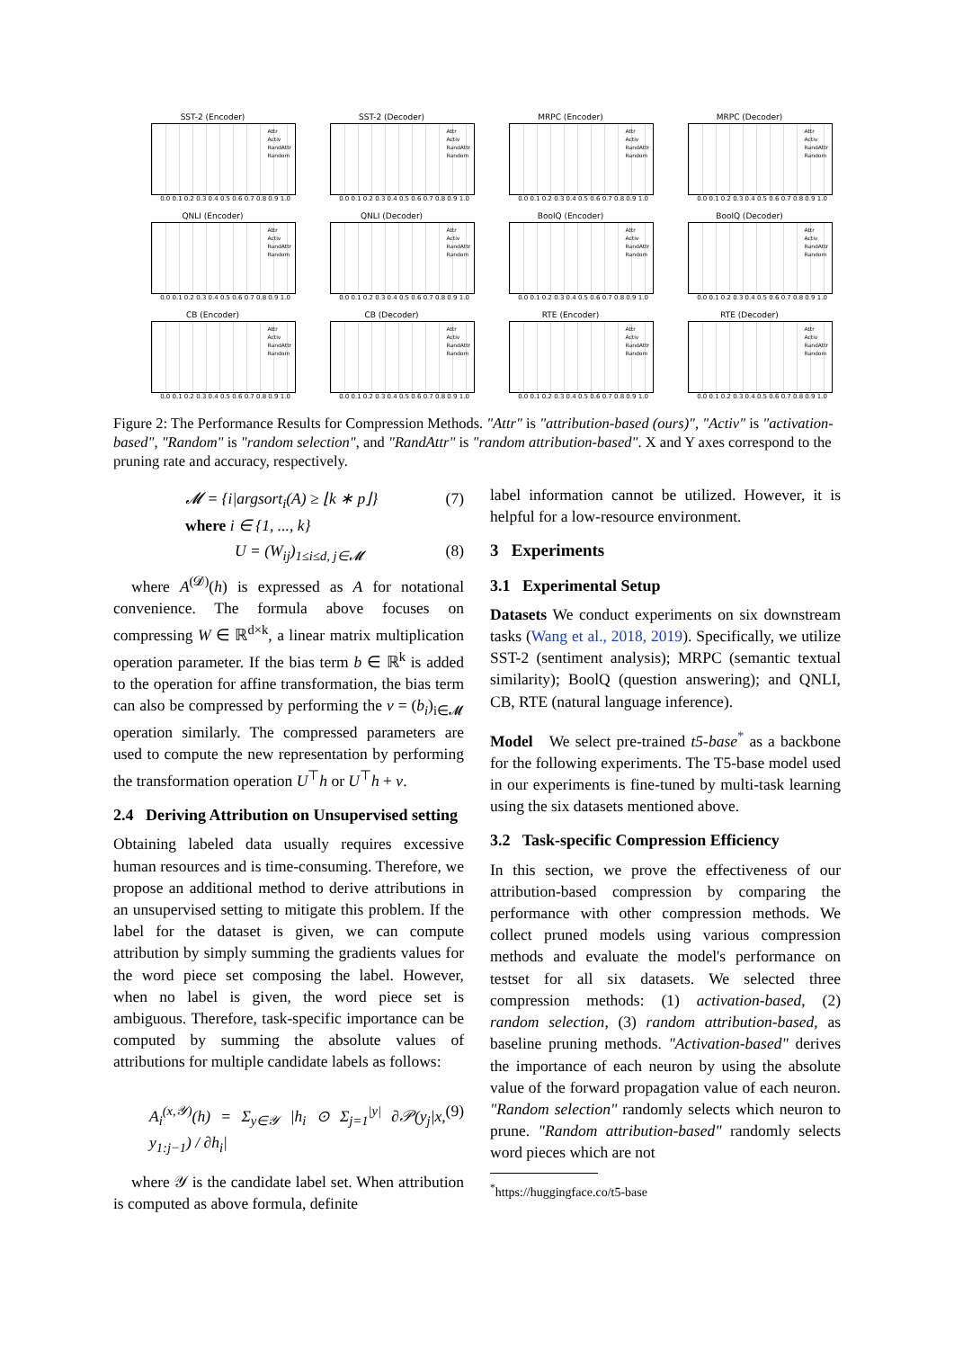SST-2 (Encoder)
Attr
Activ
RandAttr
Random
0.0 0.1 0.2 0.3 0.4 0.5 0.6 0.7 0.8 0.9 1.0
SST-2 (Decoder)
Attr
Activ
RandAttr
Random
0.0 0.1 0.2 0.3 0.4 0.5 0.6 0.7 0.8 0.9 1.0
MRPC (Encoder)
Attr
Activ
RandAttr
Random
0.0 0.1 0.2 0.3 0.4 0.5 0.6 0.7 0.8 0.9 1.0
MRPC (Decoder)
Attr
Activ
RandAttr
Random
0.0 0.1 0.2 0.3 0.4 0.5 0.6 0.7 0.8 0.9 1.0
QNLI (Encoder)
Attr
Activ
RandAttr
Random
0.0 0.1 0.2 0.3 0.4 0.5 0.6 0.7 0.8 0.9 1.0
QNLI (Decoder)
Attr
Activ
RandAttr
Random
0.0 0.1 0.2 0.3 0.4 0.5 0.6 0.7 0.8 0.9 1.0
BoolQ (Encoder)
Attr
Activ
RandAttr
Random
0.0 0.1 0.2 0.3 0.4 0.5 0.6 0.7 0.8 0.9 1.0
BoolQ (Decoder)
Attr
Activ
RandAttr
Random
0.0 0.1 0.2 0.3 0.4 0.5 0.6 0.7 0.8 0.9 1.0
CB (Encoder)
Attr
Activ
RandAttr
Random
0.0 0.1 0.2 0.3 0.4 0.5 0.6 0.7 0.8 0.9 1.0
CB (Decoder)
Attr
Activ
RandAttr
Random
0.0 0.1 0.2 0.3 0.4 0.5 0.6 0.7 0.8 0.9 1.0
RTE (Encoder)
Attr
Activ
RandAttr
Random
0.0 0.1 0.2 0.3 0.4 0.5 0.6 0.7 0.8 0.9 1.0
RTE (Decoder)
Attr
Activ
RandAttr
Random
0.0 0.1 0.2 0.3 0.4 0.5 0.6 0.7 0.8 0.9 1.0
Figure 2: The Performance Results for Compression Methods. "Attr" is "attribution-based (ours)", "Activ" is "activation-based", "Random" is "random selection", and "RandAttr" is "random attribution-based". X and Y axes correspond to the pruning rate and accuracy, respectively.
𝓜 = {i|argsort<sub>i</sub>(A) ≥ ⌊k ∗ p⌋}
where i ∈ {1, ..., k} (7)
U = (W<sub>ij</sub>)<sub>1≤i≤d, j∈𝓜</sub> (8)
where A<sup>(𝓓)</sup>(h) is expressed as A for notational convenience. The formula above focuses on compressing W ∈ ℝ<sup>d×k</sup>, a linear matrix multiplication operation parameter. If the bias term b ∈ ℝ<sup>k</sup> is added to the operation for affine transformation, the bias term can also be compressed by performing the v = (b<sub>i</sub>)<sub>i∈𝓜</sub> operation similarly. The compressed parameters are used to compute the new representation by performing the transformation operation U<sup>⊤</sup>h or U<sup>⊤</sup>h + v.
2.4 Deriving Attribution on Unsupervised setting
Obtaining labeled data usually requires excessive human resources and is time-consuming. Therefore, we propose an additional method to derive attributions in an unsupervised setting to mitigate this problem. If the label for the dataset is given, we can compute attribution by simply summing the gradients values for the word piece set composing the label. However, when no label is given, the word piece set is ambiguous. Therefore, task-specific importance can be computed by summing the absolute values of attributions for multiple candidate labels as follows:
A<sub>i</sub><sup>(x,𝒴)</sup>(h) = Σ<sub>y∈𝒴</sub> |h<sub>i</sub> ⊙ Σ<sub>j=1</sub><sup>|y|</sup> ∂𝒫(y<sub>j</sub>|x, y<sub>1:j−1</sub>) / ∂h<sub>i</sub>| (9)
where 𝒴 is the candidate label set. When attribution is computed as above formula, definite
label information cannot be utilized. However, it is helpful for a low-resource environment.
3 Experiments
3.1 Experimental Setup
Datasets We conduct experiments on six downstream tasks (Wang et al., 2018, 2019). Specifically, we utilize SST-2 (sentiment analysis); MRPC (semantic textual similarity); BoolQ (question answering); and QNLI, CB, RTE (natural language inference).
Model We select pre-trained t5-base<sup>*</sup> as a backbone for the following experiments. The T5-base model used in our experiments is fine-tuned by multi-task learning using the six datasets mentioned above.
3.2 Task-specific Compression Efficiency
In this section, we prove the effectiveness of our attribution-based compression by comparing the performance with other compression methods. We collect pruned models using various compression methods and evaluate the model's performance on testset for all six datasets. We selected three compression methods: (1) activation-based, (2) random selection, (3) random attribution-based, as baseline pruning methods. "Activation-based" derives the importance of each neuron by using the absolute value of the forward propagation value of each neuron. "Random selection" randomly selects which neuron to prune. "Random attribution-based" randomly selects word pieces which are not
<sup>*</sup> https://huggingface.co/t5-base